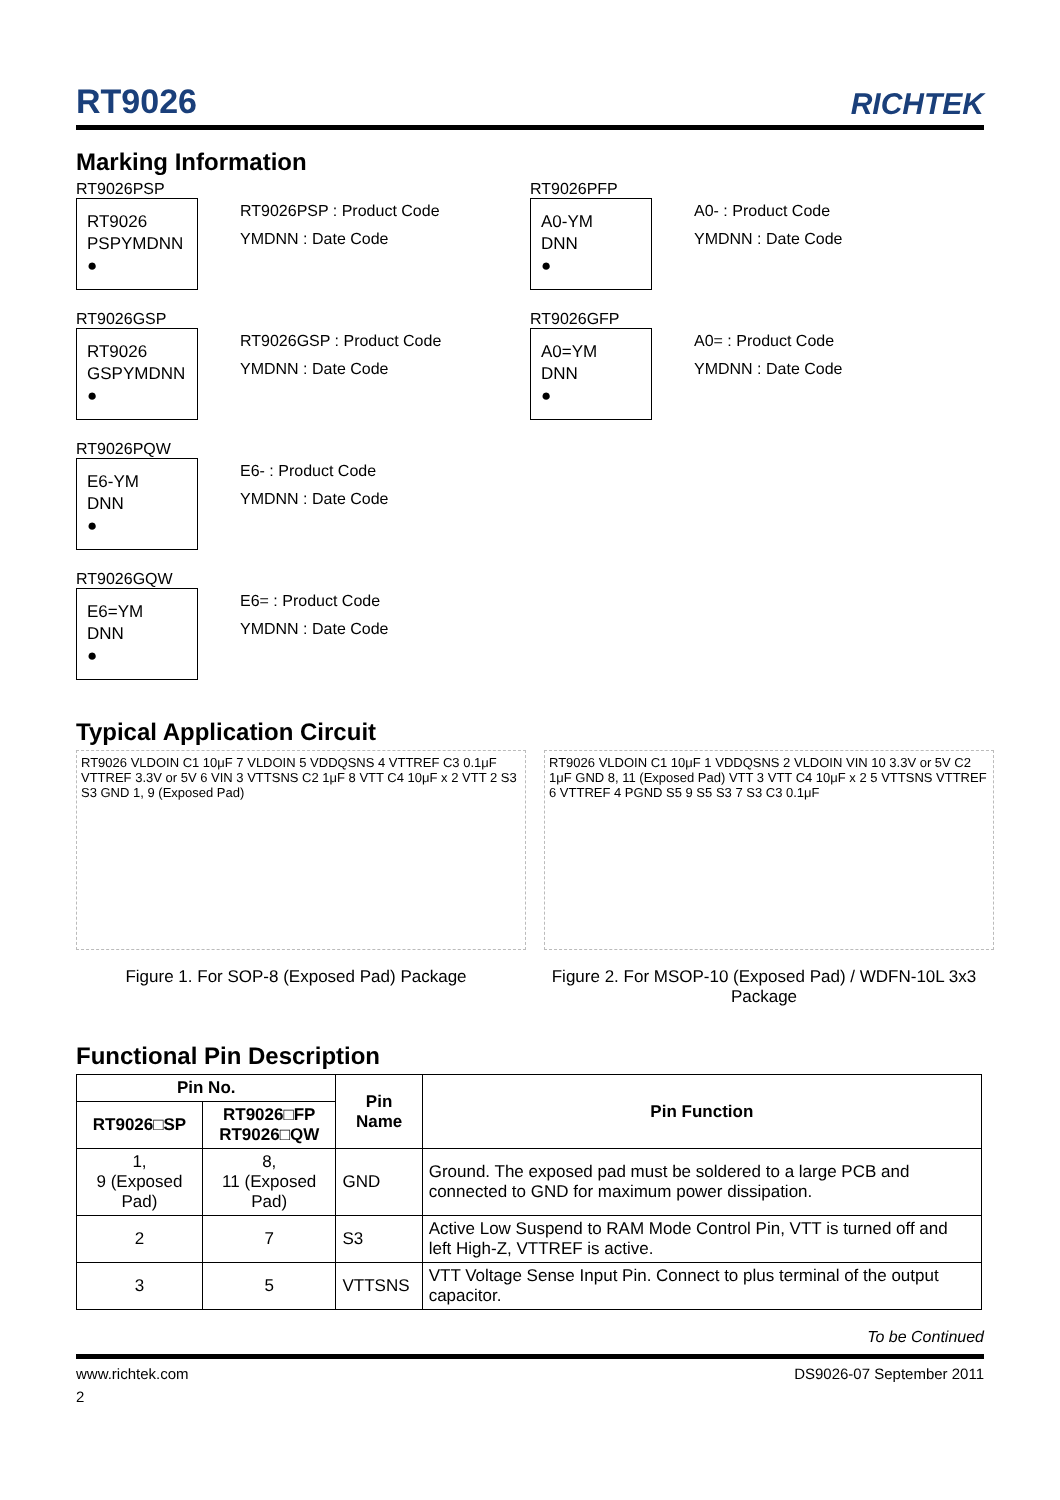RT9026
RICHTEK
Marking Information
RT9026PSP
RT9026
PSPYMDNN
●
RT9026PSP : Product Code
YMDNN : Date Code
RT9026GSP
RT9026
GSPYMDNN
●
RT9026GSP : Product Code
YMDNN : Date Code
RT9026PQW
E6-YM
DNN
●
E6- : Product Code
YMDNN : Date Code
RT9026GQW
E6=YM
DNN
●
E6= : Product Code
YMDNN : Date Code
RT9026PFP
A0-YM
DNN
●
A0- : Product Code
YMDNN : Date Code
RT9026GFP
A0=YM
DNN
●
A0= : Product Code
YMDNN : Date Code
Typical Application Circuit
RT9026 VLDOIN C1 10μF 7 VLDOIN 5 VDDQSNS 4 VTTREF C3 0.1μF VTTREF 3.3V or 5V 6 VIN 3 VTTSNS C2 1μF 8 VTT C4 10μF x 2 VTT 2 S3 S3 GND 1, 9 (Exposed Pad)
Figure 1. For SOP-8 (Exposed Pad) Package
RT9026 VLDOIN C1 10μF 1 VDDQSNS 2 VLDOIN VIN 10 3.3V or 5V C2 1μF GND 8, 11 (Exposed Pad) VTT 3 VTT C4 10μF x 2 5 VTTSNS VTTREF 6 VTTREF 4 PGND S5 9 S5 S3 7 S3 C3 0.1μF
Figure 2. For MSOP-10 (Exposed Pad) / WDFN-10L 3x3 Package
Functional Pin Description
| Pin No. | | Pin Name | Pin Function |
| --- | --- | --- | --- |
| RT9026□SP | RT9026□FP RT9026□QW | | |
| 1, 9 (Exposed Pad) | 8, 11 (Exposed Pad) | GND | Ground. The exposed pad must be soldered to a large PCB and connected to GND for maximum power dissipation. |
| 2 | 7 | S3 | Active Low Suspend to RAM Mode Control Pin, VTT is turned off and left High-Z, VTTREF is active. |
| 3 | 5 | VTTSNS | VTT Voltage Sense Input Pin. Connect to plus terminal of the output capacitor. |
To be Continued
www.richtek.com DS9026-07 September 2011
2